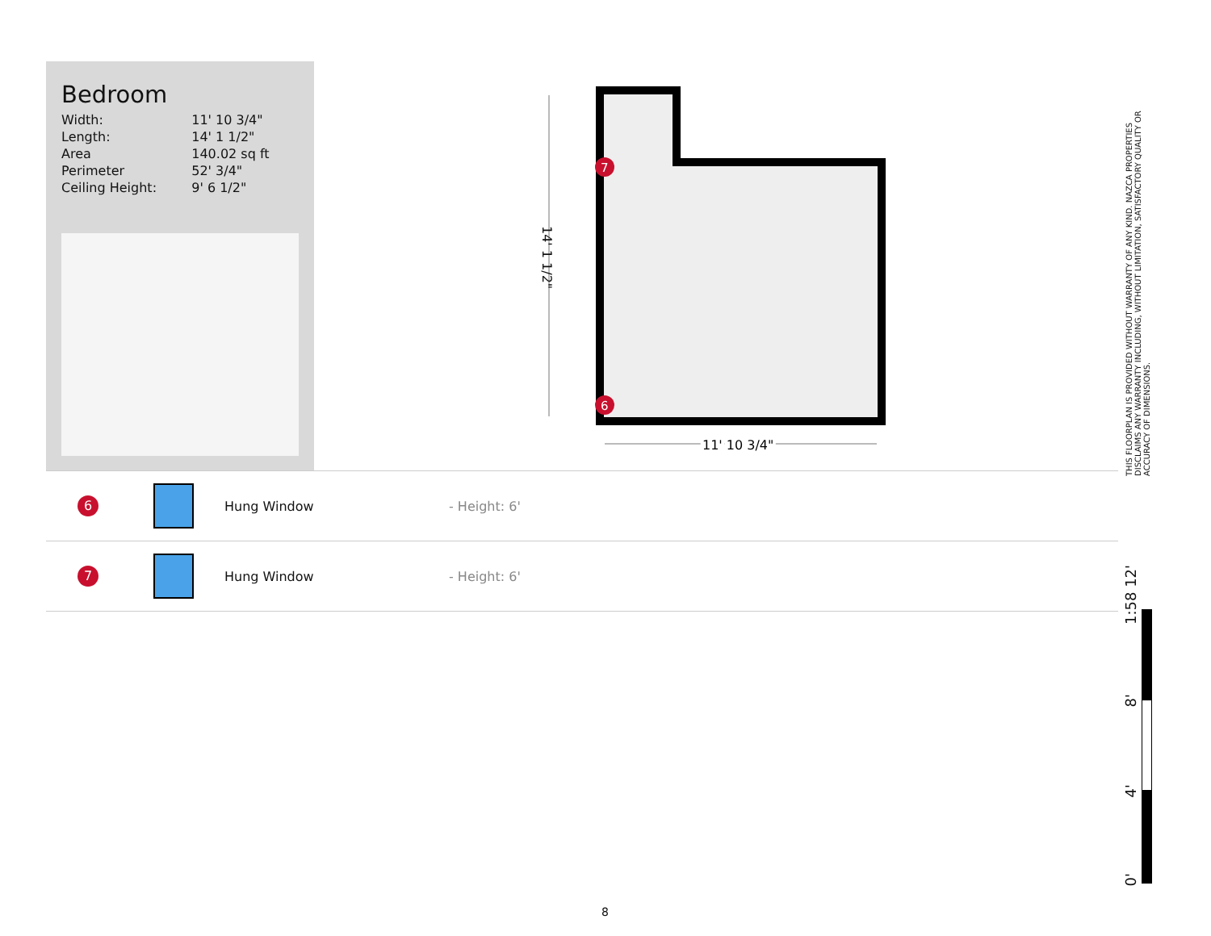Bedroom
| Width: | 11' 10 3/4" |
| Length: | 14' 1 1/2" |
| Area | 140.02 sq ft |
| Perimeter | 52' 3/4" |
| Ceiling Height: | 9' 6 1/2" |
11' 10 3/4"
11' 10 3/4"
7
6
14' 1 1/2"
6
Hung Window - Height: 6'
7
Hung Window - Height: 6'
THIS FLOORPLAN IS PROVIDED WITHOUT WARRANTY OF ANY KIND. NAZCA PROPERTIES DISCLAIMS ANY WARRANTY INCLUDING, WITHOUT LIMITATION, SATISFACTORY QUALITY OR ACCURACY OF DIMENSIONS.
1:58 12'
8'
4'
0'
8